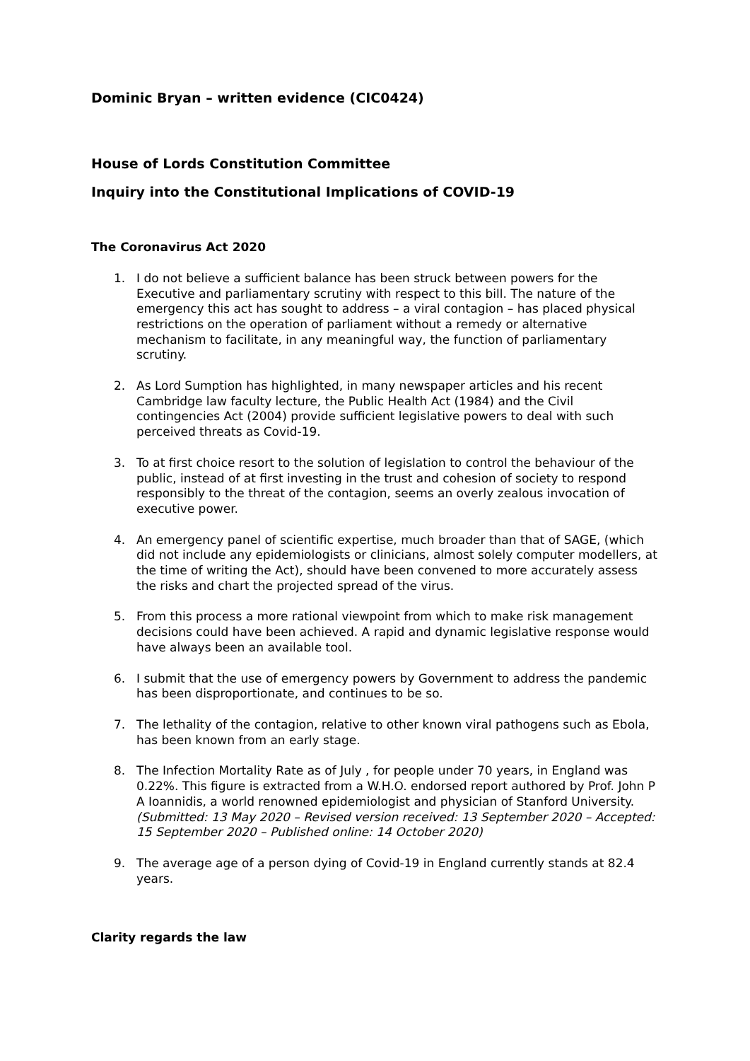Dominic Bryan – written evidence (CIC0424)
House of Lords Constitution Committee
Inquiry into the Constitutional Implications of COVID-19
The Coronavirus Act 2020
1. I do not believe a sufficient balance has been struck between powers for the Executive and parliamentary scrutiny with respect to this bill. The nature of the emergency this act has sought to address – a viral contagion – has placed physical restrictions on the operation of parliament without a remedy or alternative mechanism to facilitate, in any meaningful way, the function of parliamentary scrutiny.
2. As Lord Sumption has highlighted, in many newspaper articles and his recent Cambridge law faculty lecture, the Public Health Act (1984) and the Civil contingencies Act (2004) provide sufficient legislative powers to deal with such perceived threats as Covid-19.
3. To at first choice resort to the solution of legislation to control the behaviour of the public, instead of at first investing in the trust and cohesion of society to respond responsibly to the threat of the contagion, seems an overly zealous invocation of executive power.
4. An emergency panel of scientific expertise, much broader than that of SAGE, (which did not include any epidemiologists or clinicians, almost solely computer modellers, at the time of writing the Act), should have been convened to more accurately assess the risks and chart the projected spread of the virus.
5. From this process a more rational viewpoint from which to make risk management decisions could have been achieved. A rapid and dynamic legislative response would have always been an available tool.
6. I submit that the use of emergency powers by Government to address the pandemic has been disproportionate, and continues to be so.
7. The lethality of the contagion, relative to other known viral pathogens such as Ebola, has been known from an early stage.
8. The Infection Mortality Rate as of July , for people under 70 years, in England was 0.22%. This figure is extracted from a W.H.O. endorsed report authored by Prof. John P A Ioannidis, a world renowned epidemiologist and physician of Stanford University. (Submitted: 13 May 2020 – Revised version received: 13 September 2020 – Accepted: 15 September 2020 – Published online: 14 October 2020)
9. The average age of a person dying of Covid-19 in England currently stands at 82.4 years.
Clarity regards the law